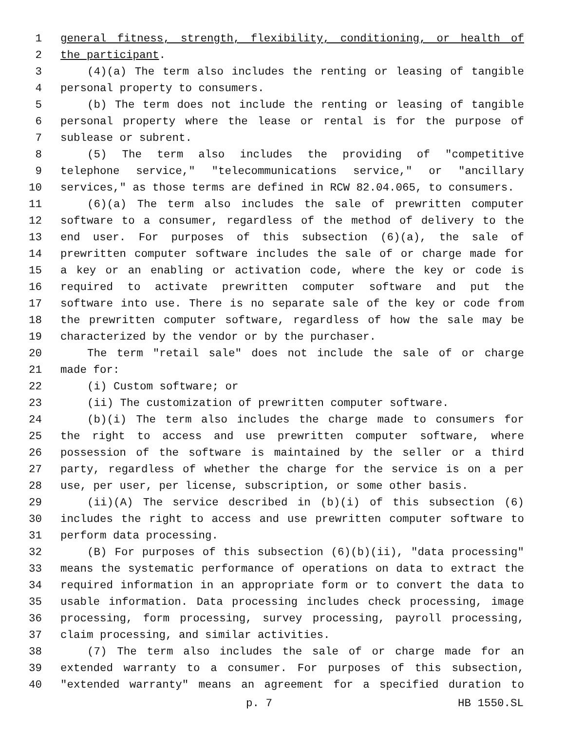1 general fitness, strength, flexibility, conditioning, or health of
2 the participant.
3 (4)(a) The term also includes the renting or leasing of tangible
4 personal property to consumers.
5 (b) The term does not include the renting or leasing of tangible
6 personal property where the lease or rental is for the purpose of
7 sublease or subrent.
8 (5) The term also includes the providing of "competitive
9 telephone service," "telecommunications service," or "ancillary
10 services," as those terms are defined in RCW 82.04.065, to consumers.
11 (6)(a) The term also includes the sale of prewritten computer
12 software to a consumer, regardless of the method of delivery to the
13 end user. For purposes of this subsection (6)(a), the sale of
14 prewritten computer software includes the sale of or charge made for
15 a key or an enabling or activation code, where the key or code is
16 required to activate prewritten computer software and put the
17 software into use. There is no separate sale of the key or code from
18 the prewritten computer software, regardless of how the sale may be
19 characterized by the vendor or by the purchaser.
20 The term "retail sale" does not include the sale of or charge
21 made for:
22 (i) Custom software; or
23 (ii) The customization of prewritten computer software.
24 (b)(i) The term also includes the charge made to consumers for
25 the right to access and use prewritten computer software, where
26 possession of the software is maintained by the seller or a third
27 party, regardless of whether the charge for the service is on a per
28 use, per user, per license, subscription, or some other basis.
29 (ii)(A) The service described in (b)(i) of this subsection (6)
30 includes the right to access and use prewritten computer software to
31 perform data processing.
32 (B) For purposes of this subsection (6)(b)(ii), "data processing"
33 means the systematic performance of operations on data to extract the
34 required information in an appropriate form or to convert the data to
35 usable information. Data processing includes check processing, image
36 processing, form processing, survey processing, payroll processing,
37 claim processing, and similar activities.
38 (7) The term also includes the sale of or charge made for an
39 extended warranty to a consumer. For purposes of this subsection,
40 "extended warranty" means an agreement for a specified duration to
p. 7 HB 1550.SL